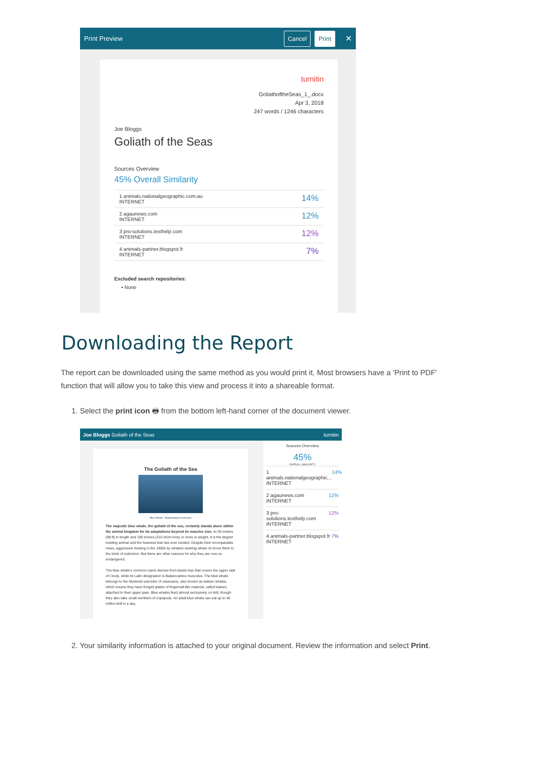Print Preview Cancel Print ✕
turnitin
GoliathoftheSeas_1_.docx
Apr 3, 2018
247 words / 1246 characters
Joe Bloggs
Goliath of the Seas
Sources Overview
45% Overall Similarity
1 animals.nationalgeographic.com.au
INTERNET 14%
2 agaunews.com
INTERNET 12%
3 pro-solutions.texthelp.com
INTERNET 12%
4 animals-partner.blogspot.fr
INTERNET 7%
Excluded search repositories:
• None
Downloading the Report
The report can be downloaded using the same method as you would print it. Most browsers have a 'Print to PDF' function that will allow you to take this view and process it into a shareable format.
1. Select the print icon 🖶 from the bottom left-hand corner of the document viewer.
Joe Bloggs Goliath of the Seas turnitin
The Goliath of the Sea
Blue Whale - Balaenoptera musculus
The majestic blue whale, the goliath of the sea, certainly stands alone within the animal kingdom for its adaptations beyond its massive size. At 30 metres (98 ft) in length and 190 tonnes (210 short tons) or more in weight, it is the largest existing animal and the heaviest that has ever existed. Despite their incomparable mass, aggressive hunting in the 1900s by whalers seeking whale oil drove them to the brink of extinction. But there are other reasons for why they are now so endangered.
The blue whale's common name derives from bluish-hue that covers the upper side of t body, while its Latin designation is Balaenoptera musculus. The blue whale belongs to the Mysticeti suborder of cetaceans, also known as baleen whales, which means they have fringed plates of fingernail-like material, called baleen, attached to their upper jaws. Blue whales feed almost exclusively on krill, though they also take small numbers of copepods. An adult blue whale can eat up to 40 million krill in a day.
Sources Overview
45%
OVERALL SIMILARITY
1 animals.nationalgeographic...
INTERNET 14%
2 agaunews.com
INTERNET 12%
3 pro-solutions.texthelp.com
INTERNET 12%
4 animals-partner.blogspot.fr
INTERNET 7%
2. Your similarity information is attached to your original document. Review the information and select Print.